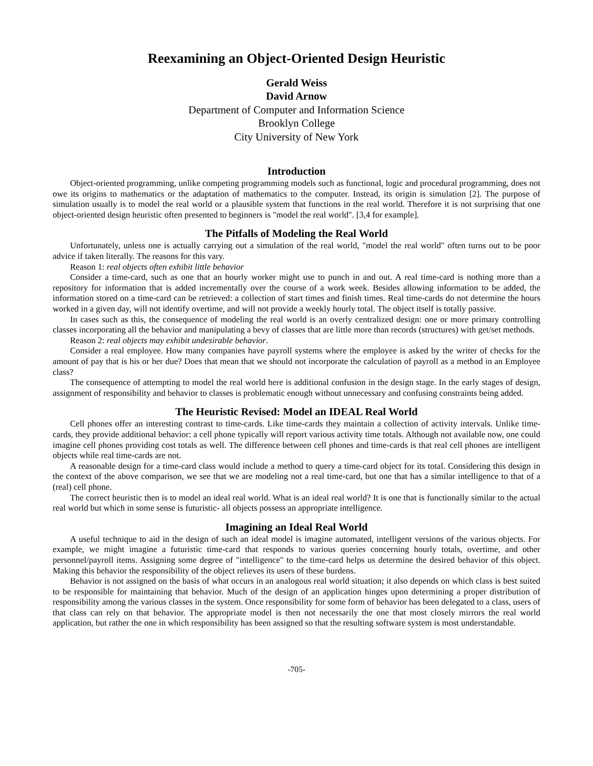Reexamining an Object-Oriented Design Heuristic
Gerald Weiss
David Arnow
Department of Computer and Information Science
Brooklyn College
City University of New York
Introduction
Object-oriented programming, unlike competing programming models such as functional, logic and procedural programming, does not owe its origins to mathematics or the adaptation of mathematics to the computer. Instead, its origin is simulation [2]. The purpose of simulation usually is to model the real world or a plausible system that functions in the real world. Therefore it is not surprising that one object-oriented design heuristic often presented to beginners is "model the real world". [3,4 for example].
The Pitfalls of Modeling the Real World
Unfortunately, unless one is actually carrying out a simulation of the real world, "model the real world" often turns out to be poor advice if taken literally. The reasons for this vary.
Reason 1: real objects often exhibit little behavior
Consider a time-card, such as one that an hourly worker might use to punch in and out. A real time-card is nothing more than a repository for information that is added incrementally over the course of a work week. Besides allowing information to be added, the information stored on a time-card can be retrieved: a collection of start times and finish times. Real time-cards do not determine the hours worked in a given day, will not identify overtime, and will not provide a weekly hourly total. The object itself is totally passive.
In cases such as this, the consequence of modeling the real world is an overly centralized design: one or more primary controlling classes incorporating all the behavior and manipulating a bevy of classes that are little more than records (structures) with get/set methods.
Reason 2: real objects may exhibit undesirable behavior.
Consider a real employee. How many companies have payroll systems where the employee is asked by the writer of checks for the amount of pay that is his or her due? Does that mean that we should not incorporate the calculation of payroll as a method in an Employee class?
The consequence of attempting to model the real world here is additional confusion in the design stage. In the early stages of design, assignment of responsibility and behavior to classes is problematic enough without unnecessary and confusing constraints being added.
The Heuristic Revised: Model an IDEAL Real World
Cell phones offer an interesting contrast to time-cards. Like time-cards they maintain a collection of activity intervals. Unlike time-cards, they provide additional behavior: a cell phone typically will report various activity time totals. Although not available now, one could imagine cell phones providing cost totals as well. The difference between cell phones and time-cards is that real cell phones are intelligent objects while real time-cards are not.
A reasonable design for a time-card class would include a method to query a time-card object for its total. Considering this design in the context of the above comparison, we see that we are modeling not a real time-card, but one that has a similar intelligence to that of a (real) cell phone.
The correct heuristic then is to model an ideal real world. What is an ideal real world? It is one that is functionally similar to the actual real world but which in some sense is futuristic- all objects possess an appropriate intelligence.
Imagining an Ideal Real World
A useful technique to aid in the design of such an ideal model is imagine automated, intelligent versions of the various objects. For example, we might imagine a futuristic time-card that responds to various queries concerning hourly totals, overtime, and other personnel/payroll items. Assigning some degree of "intelligence" to the time-card helps us determine the desired behavior of this object. Making this behavior the responsibility of the object relieves its users of these burdens.
Behavior is not assigned on the basis of what occurs in an analogous real world situation; it also depends on which class is best suited to be responsible for maintaining that behavior. Much of the design of an application hinges upon determining a proper distribution of responsibility among the various classes in the system. Once responsibility for some form of behavior has been delegated to a class, users of that class can rely on that behavior. The appropriate model is then not necessarily the one that most closely mirrors the real world application, but rather the one in which responsibility has been assigned so that the resulting software system is most understandable.
-705-